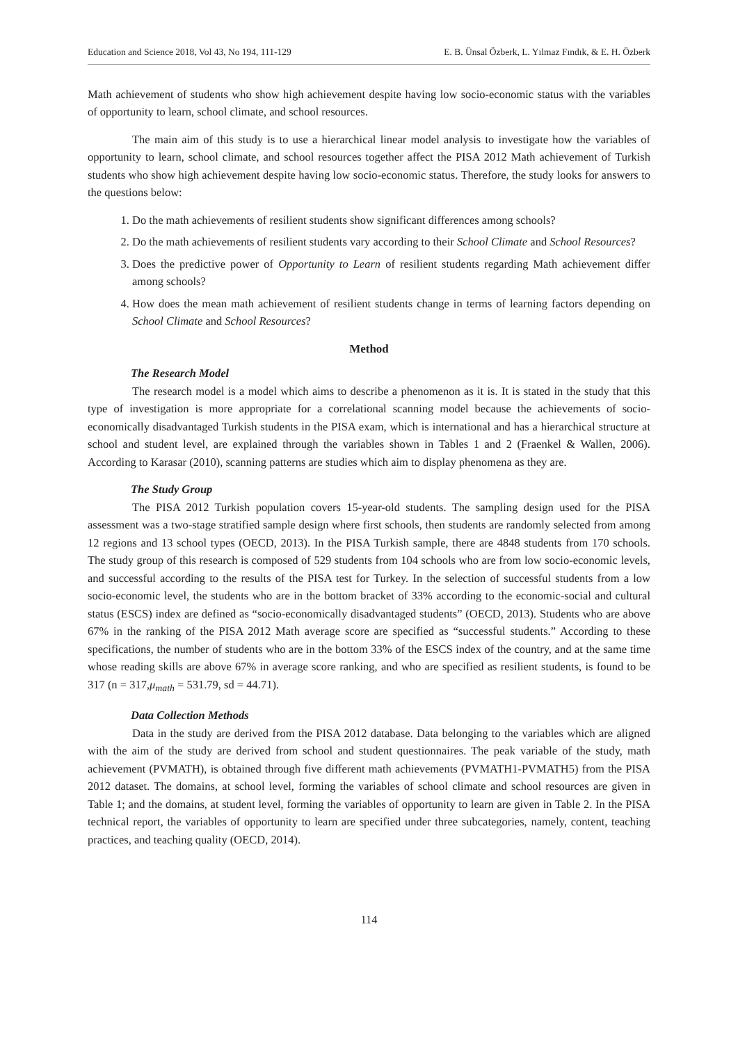Education and Science 2018, Vol 43, No 194, 111-129 E. B. Ünsal Özberk, L. Yılmaz Fındık, & E. H. Özberk
Math achievement of students who show high achievement despite having low socio-economic status with the variables of opportunity to learn, school climate, and school resources.
The main aim of this study is to use a hierarchical linear model analysis to investigate how the variables of opportunity to learn, school climate, and school resources together affect the PISA 2012 Math achievement of Turkish students who show high achievement despite having low socio-economic status. Therefore, the study looks for answers to the questions below:
1. Do the math achievements of resilient students show significant differences among schools?
2. Do the math achievements of resilient students vary according to their School Climate and School Resources?
3. Does the predictive power of Opportunity to Learn of resilient students regarding Math achievement differ among schools?
4. How does the mean math achievement of resilient students change in terms of learning factors depending on School Climate and School Resources?
Method
The Research Model
The research model is a model which aims to describe a phenomenon as it is. It is stated in the study that this type of investigation is more appropriate for a correlational scanning model because the achievements of socio-economically disadvantaged Turkish students in the PISA exam, which is international and has a hierarchical structure at school and student level, are explained through the variables shown in Tables 1 and 2 (Fraenkel & Wallen, 2006). According to Karasar (2010), scanning patterns are studies which aim to display phenomena as they are.
The Study Group
The PISA 2012 Turkish population covers 15-year-old students. The sampling design used for the PISA assessment was a two-stage stratified sample design where first schools, then students are randomly selected from among 12 regions and 13 school types (OECD, 2013). In the PISA Turkish sample, there are 4848 students from 170 schools. The study group of this research is composed of 529 students from 104 schools who are from low socio-economic levels, and successful according to the results of the PISA test for Turkey. In the selection of successful students from a low socio-economic level, the students who are in the bottom bracket of 33% according to the economic-social and cultural status (ESCS) index are defined as “socio-economically disadvantaged students” (OECD, 2013). Students who are above 67% in the ranking of the PISA 2012 Math average score are specified as “successful students.” According to these specifications, the number of students who are in the bottom 33% of the ESCS index of the country, and at the same time whose reading skills are above 67% in average score ranking, and who are specified as resilient students, is found to be 317 (n = 317,μ<sub>math</sub> = 531.79, sd = 44.71).
Data Collection Methods
Data in the study are derived from the PISA 2012 database. Data belonging to the variables which are aligned with the aim of the study are derived from school and student questionnaires. The peak variable of the study, math achievement (PVMATH), is obtained through five different math achievements (PVMATH1-PVMATH5) from the PISA 2012 dataset. The domains, at school level, forming the variables of school climate and school resources are given in Table 1; and the domains, at student level, forming the variables of opportunity to learn are given in Table 2. In the PISA technical report, the variables of opportunity to learn are specified under three subcategories, namely, content, teaching practices, and teaching quality (OECD, 2014).
114